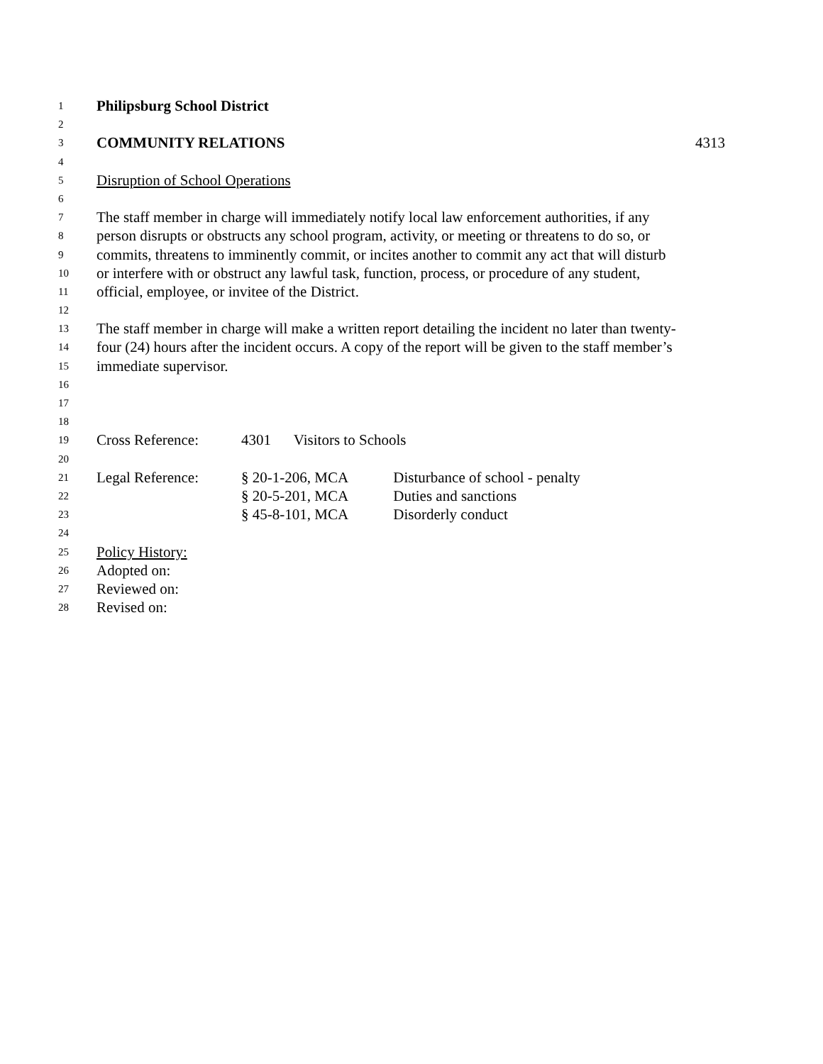1 Philipsburg School District
2
3 COMMUNITY RELATIONS 4313
4
5 Disruption of School Operations
6
7 The staff member in charge will immediately notify local law enforcement authorities, if any
8 person disrupts or obstructs any school program, activity, or meeting or threatens to do so, or
9 commits, threatens to imminently commit, or incites another to commit any act that will disturb
10 or interfere with or obstruct any lawful task, function, process, or procedure of any student,
11 official, employee, or invitee of the District.
12
13 The staff member in charge will make a written report detailing the incident no later than twenty-
14 four (24) hours after the incident occurs. A copy of the report will be given to the staff member’s
15 immediate supervisor.
16
17
18
19 Cross Reference: 4301 Visitors to Schools
20
21 Legal Reference: § 20-1-206, MCA Disturbance of school - penalty
22 § 20-5-201, MCA Duties and sanctions
23 § 45-8-101, MCA Disorderly conduct
24
25 Policy History:
26 Adopted on:
27 Reviewed on:
28 Revised on: